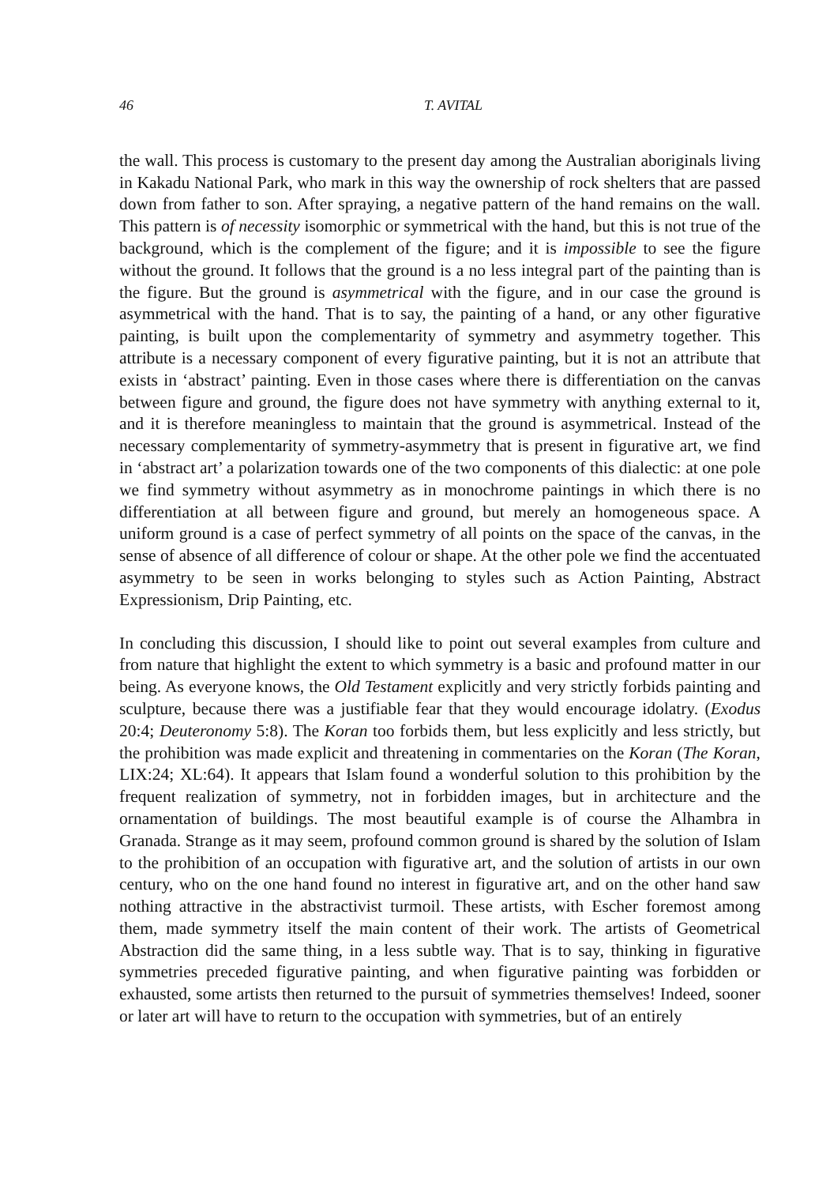46 T. AVITAL
the wall. This process is customary to the present day among the Australian aboriginals living in Kakadu National Park, who mark in this way the ownership of rock shelters that are passed down from father to son. After spraying, a negative pattern of the hand remains on the wall. This pattern is of necessity isomorphic or symmetrical with the hand, but this is not true of the background, which is the complement of the figure; and it is impossible to see the figure without the ground. It follows that the ground is a no less integral part of the painting than is the figure. But the ground is asymmetrical with the figure, and in our case the ground is asymmetrical with the hand. That is to say, the painting of a hand, or any other figurative painting, is built upon the complementarity of symmetry and asymmetry together. This attribute is a necessary component of every figurative painting, but it is not an attribute that exists in ‘abstract’ painting. Even in those cases where there is differentiation on the canvas between figure and ground, the figure does not have symmetry with anything external to it, and it is therefore meaningless to maintain that the ground is asymmetrical. Instead of the necessary complementarity of symmetry-asymmetry that is present in figurative art, we find in ‘abstract art’ a polarization towards one of the two components of this dialectic: at one pole we find symmetry without asymmetry as in monochrome paintings in which there is no differentiation at all between figure and ground, but merely an homogeneous space. A uniform ground is a case of perfect symmetry of all points on the space of the canvas, in the sense of absence of all difference of colour or shape. At the other pole we find the accentuated asymmetry to be seen in works belonging to styles such as Action Painting, Abstract Expressionism, Drip Painting, etc.
In concluding this discussion, I should like to point out several examples from culture and from nature that highlight the extent to which symmetry is a basic and profound matter in our being. As everyone knows, the Old Testament explicitly and very strictly forbids painting and sculpture, because there was a justifiable fear that they would encourage idolatry. (Exodus 20:4; Deuteronomy 5:8). The Koran too forbids them, but less explicitly and less strictly, but the prohibition was made explicit and threatening in commentaries on the Koran (The Koran, LIX:24; XL:64). It appears that Islam found a wonderful solution to this prohibition by the frequent realization of symmetry, not in forbidden images, but in architecture and the ornamentation of buildings. The most beautiful example is of course the Alhambra in Granada. Strange as it may seem, profound common ground is shared by the solution of Islam to the prohibition of an occupation with figurative art, and the solution of artists in our own century, who on the one hand found no interest in figurative art, and on the other hand saw nothing attractive in the abstractivist turmoil. These artists, with Escher foremost among them, made symmetry itself the main content of their work. The artists of Geometrical Abstraction did the same thing, in a less subtle way. That is to say, thinking in figurative symmetries preceded figurative painting, and when figurative painting was forbidden or exhausted, some artists then returned to the pursuit of symmetries themselves! Indeed, sooner or later art will have to return to the occupation with symmetries, but of an entirely